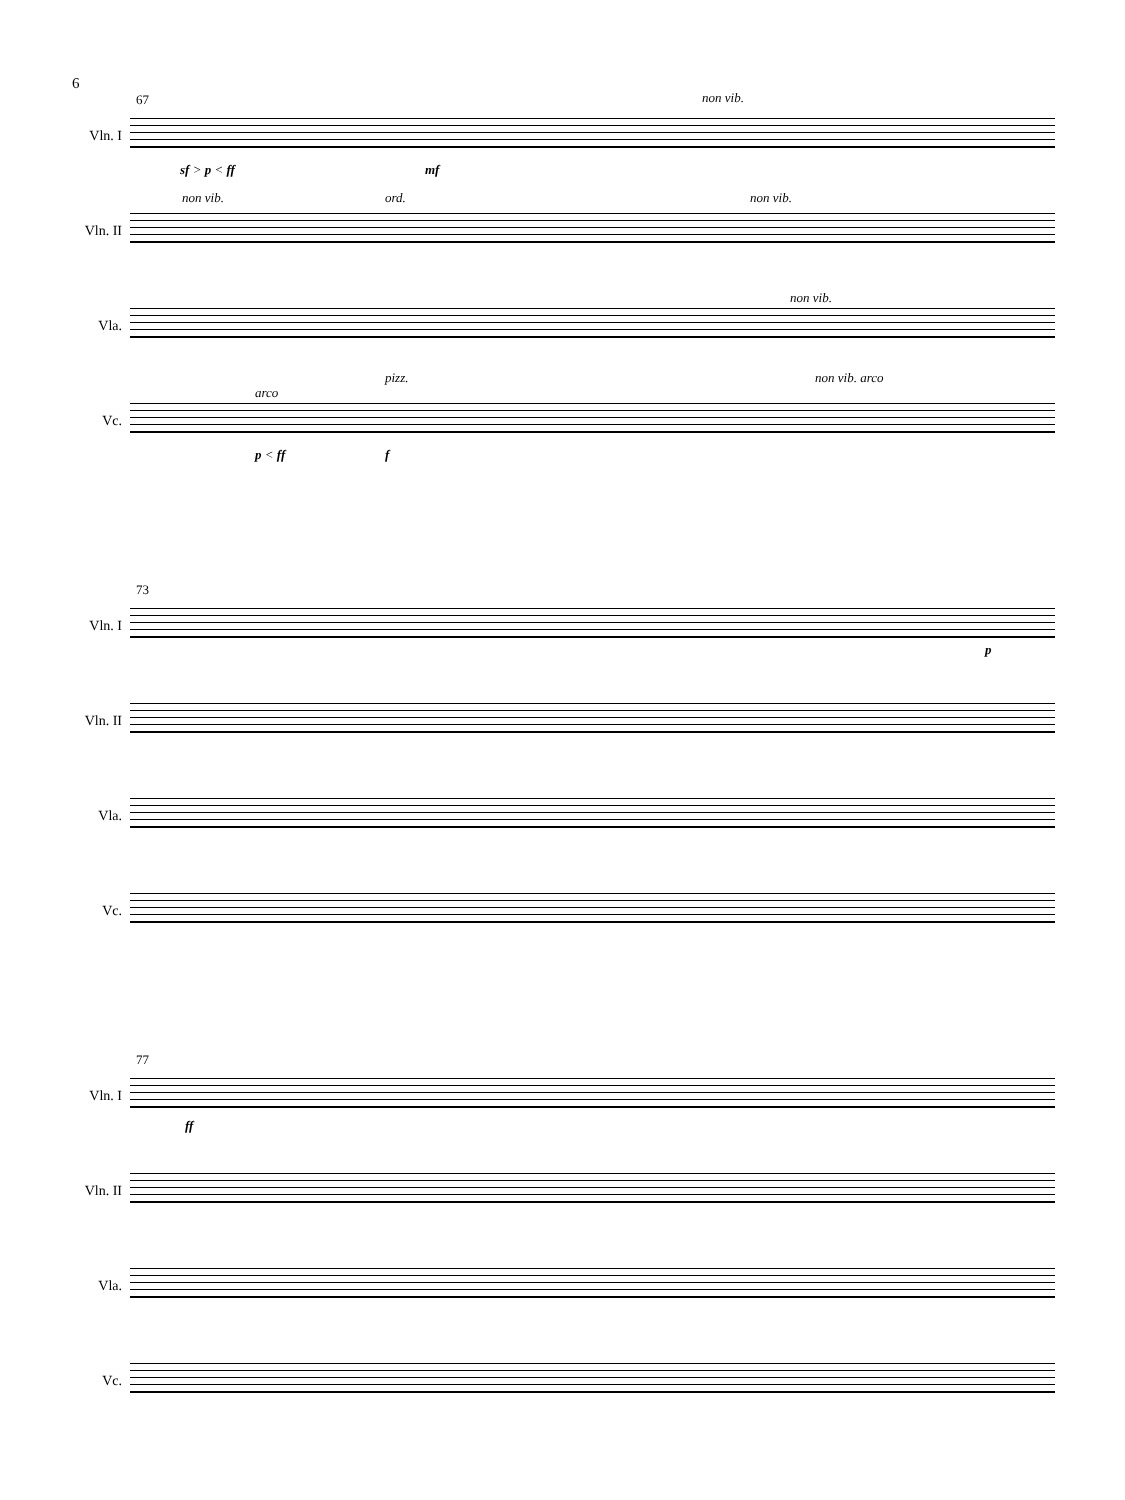6
67
Vln. I
sf > p < ff mf
non vib.
Vln. II
non vib. ord. non vib.
Vla.
non vib.
Vc.
arco
pizz. non vib. arco
p < ff f
73
Vln. I
p
Vln. II
Vla.
Vc.
77
Vln. I
ff
Vln. II
Vla.
Vc.